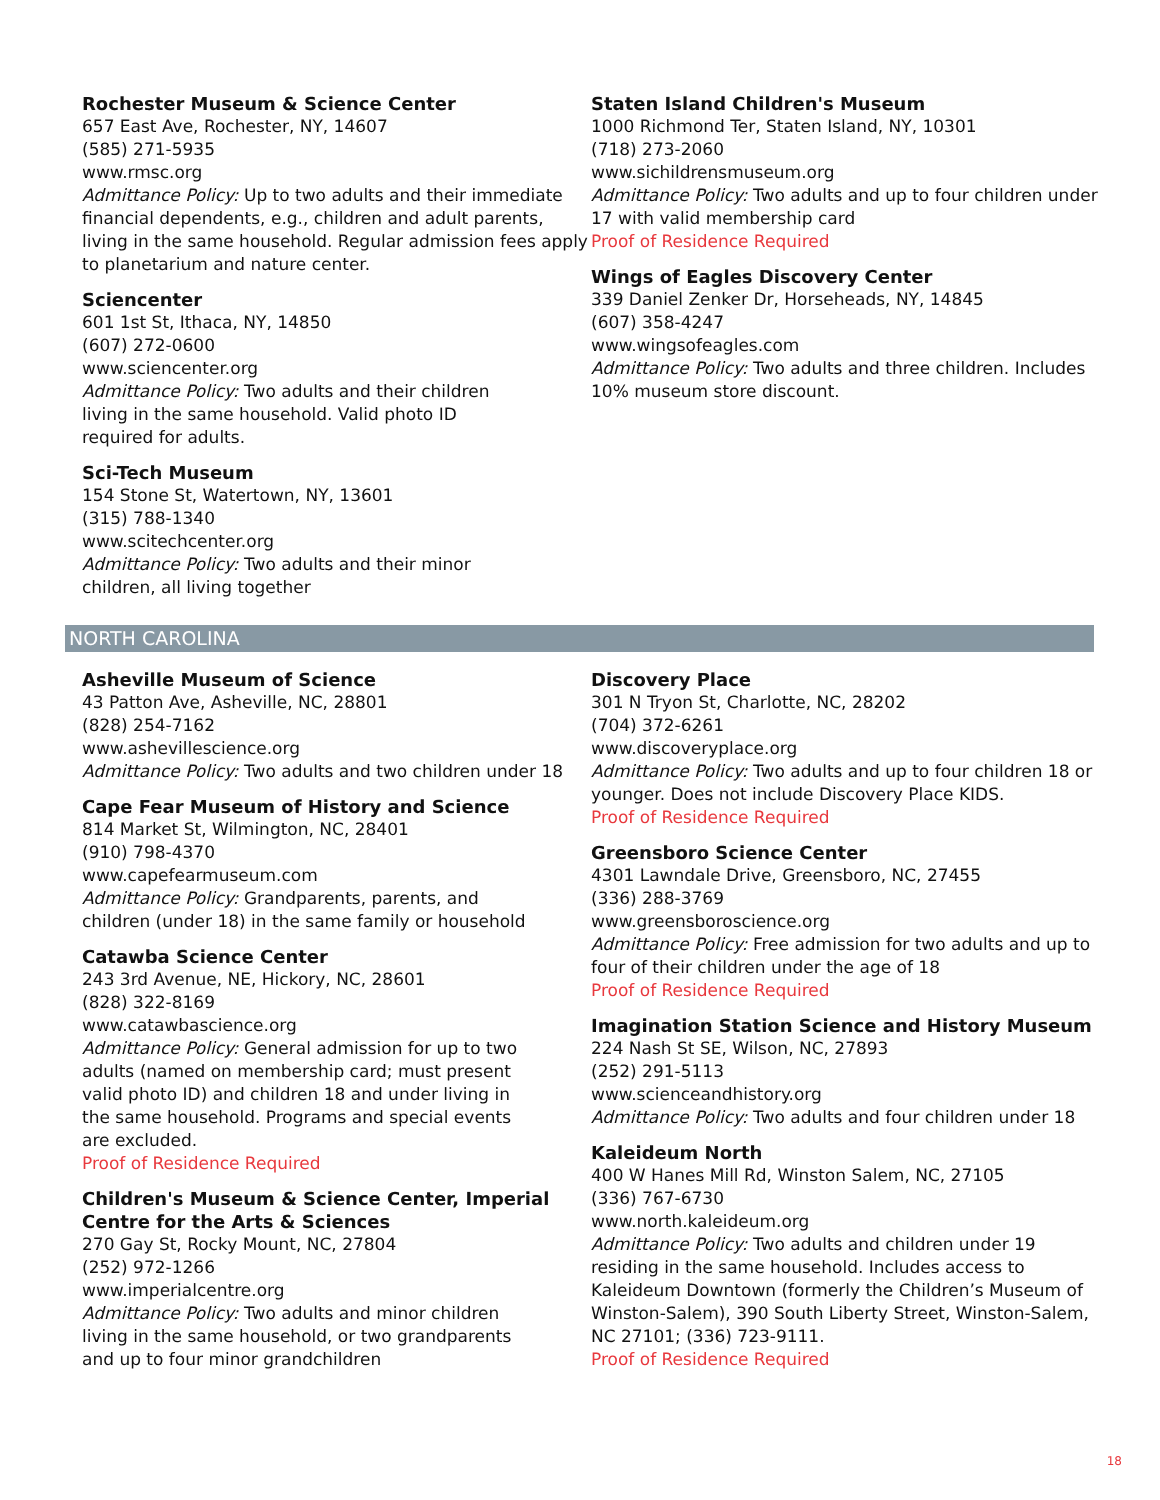Rochester Museum & Science Center
657 East Ave, Rochester, NY, 14607
(585) 271-5935
www.rmsc.org
Admittance Policy: Up to two adults and their immediate financial dependents, e.g., children and adult parents, living in the same household. Regular admission fees apply to planetarium and nature center.
Sciencenter
601 1st St, Ithaca, NY, 14850
(607) 272-0600
www.sciencenter.org
Admittance Policy: Two adults and their children
living in the same household. Valid photo ID
required for adults.
Sci-Tech Museum
154 Stone St, Watertown, NY, 13601
(315) 788-1340
www.scitechcenter.org
Admittance Policy: Two adults and their minor
children, all living together
Staten Island Children's Museum
1000 Richmond Ter, Staten Island, NY, 10301
(718) 273-2060
www.sichildrensmuseum.org
Admittance Policy: Two adults and up to four children under 17 with valid membership card
Proof of Residence Required
Wings of Eagles Discovery Center
339 Daniel Zenker Dr, Horseheads, NY, 14845
(607) 358-4247
www.wingsofeagles.com
Admittance Policy: Two adults and three children. Includes 10% museum store discount.
NORTH CAROLINA
Asheville Museum of Science
43 Patton Ave, Asheville, NC, 28801
(828) 254-7162
www.ashevillescience.org
Admittance Policy: Two adults and two children under 18
Cape Fear Museum of History and Science
814 Market St, Wilmington, NC, 28401
(910) 798-4370
www.capefearmuseum.com
Admittance Policy: Grandparents, parents, and
children (under 18) in the same family or household
Catawba Science Center
243 3rd Avenue, NE, Hickory, NC, 28601
(828) 322-8169
www.catawbascience.org
Admittance Policy: General admission for up to two
adults (named on membership card; must present
valid photo ID) and children 18 and under living in
the same household. Programs and special events
are excluded.
Proof of Residence Required
Children's Museum & Science Center, Imperial
Centre for the Arts & Sciences
270 Gay St, Rocky Mount, NC, 27804
(252) 972-1266
www.imperialcentre.org
Admittance Policy: Two adults and minor children
living in the same household, or two grandparents
and up to four minor grandchildren
Discovery Place
301 N Tryon St, Charlotte, NC, 28202
(704) 372-6261
www.discoveryplace.org
Admittance Policy: Two adults and up to four children 18 or younger. Does not include Discovery Place KIDS.
Proof of Residence Required
Greensboro Science Center
4301 Lawndale Drive, Greensboro, NC, 27455
(336) 288-3769
www.greensboroscience.org
Admittance Policy: Free admission for two adults and up to four of their children under the age of 18
Proof of Residence Required
Imagination Station Science and History Museum
224 Nash St SE, Wilson, NC, 27893
(252) 291-5113
www.scienceandhistory.org
Admittance Policy: Two adults and four children under 18
Kaleideum North
400 W Hanes Mill Rd, Winston Salem, NC, 27105
(336) 767-6730
www.north.kaleideum.org
Admittance Policy: Two adults and children under 19 residing in the same household. Includes access to Kaleideum Downtown (formerly the Children’s Museum of Winston-Salem), 390 South Liberty Street, Winston-Salem, NC 27101; (336) 723-9111.
Proof of Residence Required
18